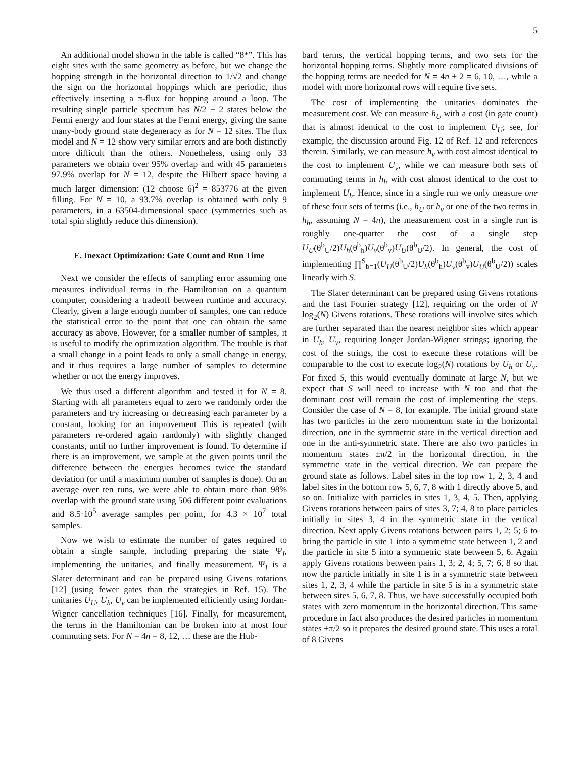5
An additional model shown in the table is called “8*”. This has eight sites with the same geometry as before, but we change the hopping strength in the horizontal direction to 1/√2 and change the sign on the horizontal hoppings which are periodic, thus effectively inserting a π-flux for hopping around a loop. The resulting single particle spectrum has N/2 − 2 states below the Fermi energy and four states at the Fermi energy, giving the same many-body ground state degeneracy as for N = 12 sites. The flux model and N = 12 show very similar errors and are both distinctly more difficult than the others. Nonetheless, using only 33 parameters we obtain over 95% overlap and with 45 parameters 97.9% overlap for N = 12, despite the Hilbert space having a much larger dimension: (12 choose 6)<sup>2</sup> = 853776 at the given filling. For N = 10, a 93.7% overlap is obtained with only 9 parameters, in a 63504-dimensional space (symmetries such as total spin slightly reduce this dimension).
E. Inexact Optimization: Gate Count and Run Time
Next we consider the effects of sampling error assuming one measures individual terms in the Hamiltonian on a quantum computer, considering a tradeoff between runtime and accuracy. Clearly, given a large enough number of samples, one can reduce the statistical error to the point that one can obtain the same accuracy as above. However, for a smaller number of samples, it is useful to modify the optimization algorithm. The trouble is that a small change in a point leads to only a small change in energy, and it thus requires a large number of samples to determine whether or not the energy improves.
We thus used a different algorithm and tested it for N = 8. Starting with all parameters equal to zero we randomly order the parameters and try increasing or decreasing each parameter by a constant, looking for an improvement This is repeated (with parameters re-ordered again randomly) with slightly changed constants, until no further improvement is found. To determine if there is an improvement, we sample at the given points until the difference between the energies becomes twice the standard deviation (or until a maximum number of samples is done). On an average over ten runs, we were able to obtain more than 98% overlap with the ground state using 506 different point evaluations and 8.5·10<sup>5</sup> average samples per point, for 4.3 × 10<sup>7</sup> total samples.
Now we wish to estimate the number of gates required to obtain a single sample, including preparing the state Ψ<sub>I</sub>, implementing the unitaries, and finally measurement. Ψ<sub>I</sub> is a Slater determinant and can be prepared using Givens rotations [12] (using fewer gates than the strategies in Ref. 15). The unitaries U<sub>U</sub>, U<sub>h</sub>, U<sub>v</sub> can be implemented efficiently using Jordan-Wigner cancellation techniques [16]. Finally, for measurement, the terms in the Hamiltonian can be broken into at most four commuting sets. For N = 4n = 8, 12, … these are the Hub-
bard terms, the vertical hopping terms, and two sets for the horizontal hopping terms. Slightly more complicated divisions of the hopping terms are needed for N = 4n + 2 = 6, 10, …, while a model with more horizontal rows will require five sets.
The cost of implementing the unitaries dominates the measurement cost. We can measure h<sub>U</sub> with a cost (in gate count) that is almost identical to the cost to implement U<sub>U</sub>; see, for example, the discussion around Fig. 12 of Ref. 12 and references therein. Similarly, we can measure h<sub>v</sub> with cost almost identical to the cost to implement U<sub>v</sub>, while we can measure both sets of commuting terms in h<sub>h</sub> with cost almost identical to the cost to implement U<sub>h</sub>. Hence, since in a single run we only measure one of these four sets of terms (i.e., h<sub>U</sub> or h<sub>v</sub> or one of the two terms in h<sub>h</sub>, assuming N = 4n), the measurement cost in a single run is roughly one-quarter the cost of a single step U<sub>U</sub>(θ<sup>b</sup><sub>U</sub>/2)U<sub>h</sub>(θ<sup>b</sup><sub>h</sub>)U<sub>v</sub>(θ<sup>b</sup><sub>v</sub>)U<sub>U</sub>(θ<sup>b</sup><sub>U</sub>/2). In general, the cost of implementing ∏<sup>S</sup><sub>b=1</sub>(U<sub>U</sub>(θ<sup>b</sup><sub>U</sub>/2)U<sub>h</sub>(θ<sup>b</sup><sub>h</sub>)U<sub>v</sub>(θ<sup>b</sup><sub>v</sub>)U<sub>U</sub>(θ<sup>b</sup><sub>U</sub>/2)) scales linearly with S.
The Slater determinant can be prepared using Givens rotations and the fast Fourier strategy [12], requiring on the order of N log<sub>2</sub>(N) Givens rotations. These rotations will involve sites which are further separated than the nearest neighbor sites which appear in U<sub>h</sub>, U<sub>v</sub>, requiring longer Jordan-Wigner strings; ignoring the cost of the strings, the cost to execute these rotations will be comparable to the cost to execute log<sub>2</sub>(N) rotations by U<sub>h</sub> or U<sub>v</sub>. For fixed S, this would eventually dominate at large N, but we expect that S will need to increase with N too and that the dominant cost will remain the cost of implementing the steps. Consider the case of N = 8, for example. The initial ground state has two particles in the zero momentum state in the horizontal direction, one in the symmetric state in the vertical direction and one in the anti-symmetric state. There are also two particles in momentum states ±π/2 in the horizontal direction, in the symmetric state in the vertical direction. We can prepare the ground state as follows. Label sites in the top row 1, 2, 3, 4 and label sites in the bottom row 5, 6, 7, 8 with 1 directly above 5, and so on. Initialize with particles in sites 1, 3, 4, 5. Then, applying Givens rotations between pairs of sites 3, 7; 4, 8 to place particles initially in sites 3, 4 in the symmetric state in the vertical direction. Next apply Givens rotations between pairs 1, 2; 5; 6 to bring the particle in site 1 into a symmetric state between 1, 2 and the particle in site 5 into a symmetric state between 5, 6. Again apply Givens rotations between pairs 1, 3; 2, 4; 5, 7; 6, 8 so that now the particle initially in site 1 is in a symmetric state between sites 1, 2, 3, 4 while the particle in site 5 is in a symmetric state between sites 5, 6, 7, 8. Thus, we have successfully occupied both states with zero momentum in the horizontal direction. This same procedure in fact also produces the desired particles in momentum states ±π/2 so it prepares the desired ground state. This uses a total of 8 Givens